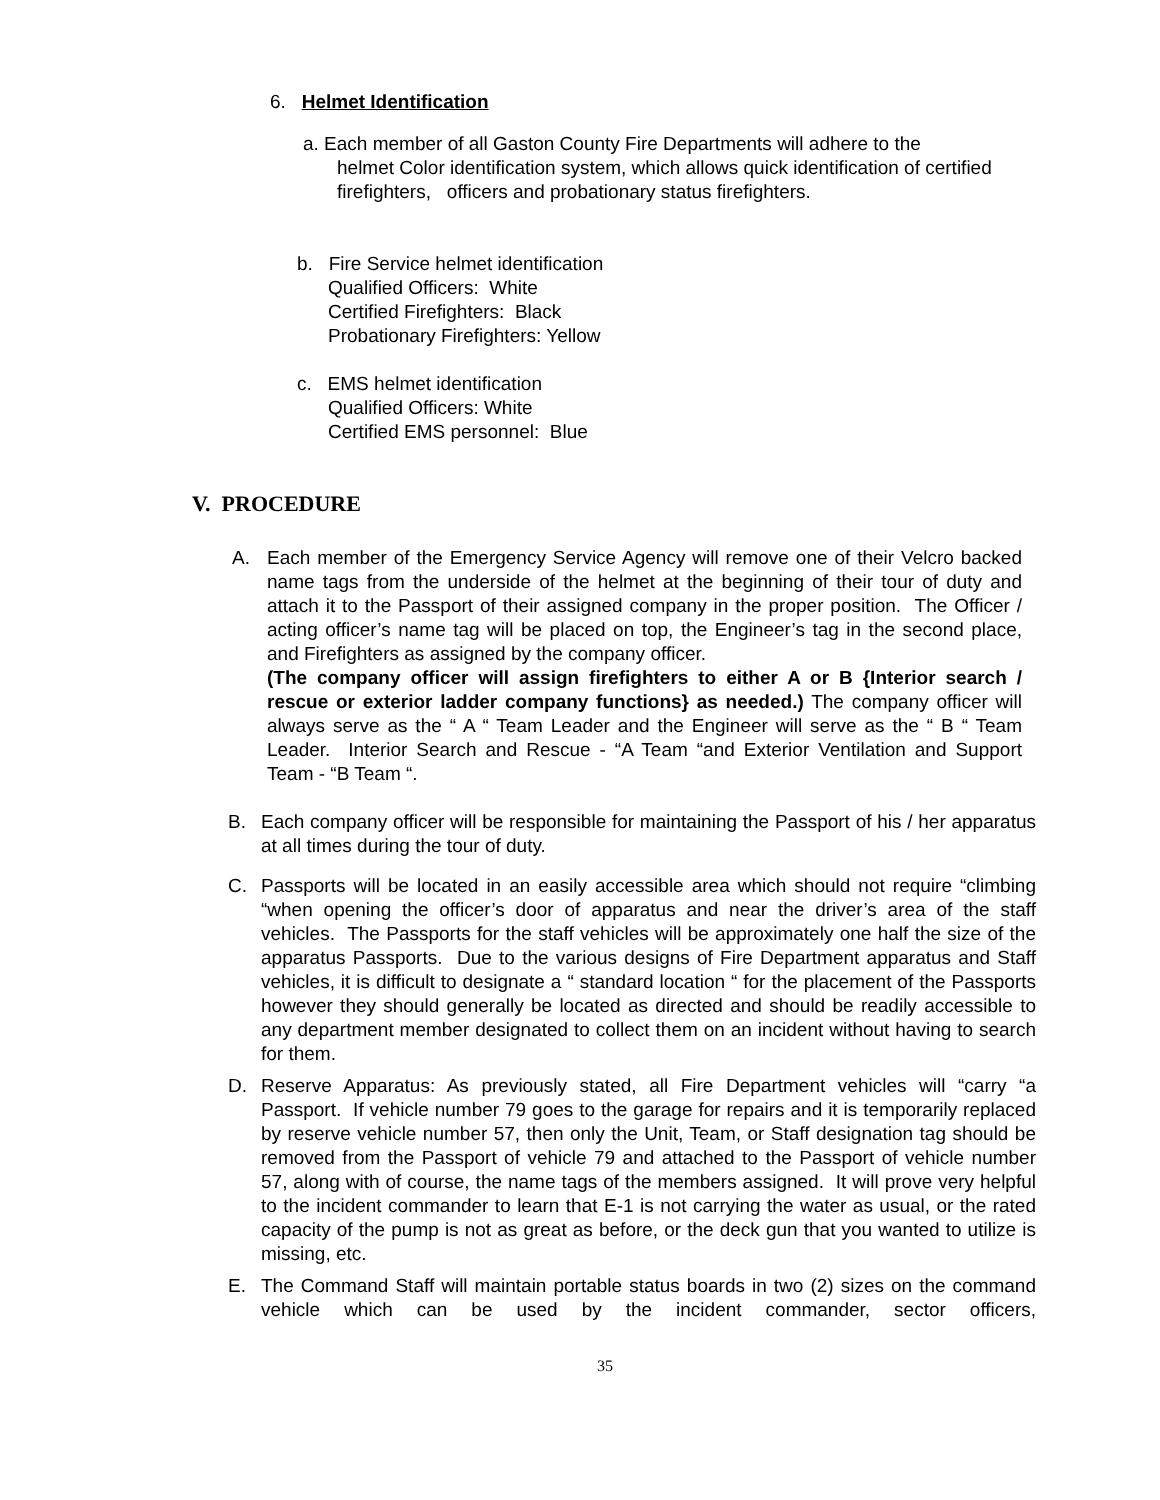6. Helmet Identification
a. Each member of all Gaston County Fire Departments will adhere to the
helmet Color identification system, which allows quick identification of certified
firefighters, officers and probationary status firefighters.
b. Fire Service helmet identification
Qualified Officers: White
Certified Firefighters: Black
Probationary Firefighters: Yellow
c. EMS helmet identification
Qualified Officers: White
Certified EMS personnel: Blue
V. PROCEDURE
A. Each member of the Emergency Service Agency will remove one of their Velcro backed name tags from the underside of the helmet at the beginning of their tour of duty and attach it to the Passport of their assigned company in the proper position. The Officer / acting officer’s name tag will be placed on top, the Engineer’s tag in the second place, and Firefighters as assigned by the company officer.
(The company officer will assign firefighters to either A or B {Interior search / rescue or exterior ladder company functions} as needed.) The company officer will always serve as the “ A “ Team Leader and the Engineer will serve as the “ B “ Team Leader. Interior Search and Rescue - “A Team “and Exterior Ventilation and Support Team - “B Team “.
B. Each company officer will be responsible for maintaining the Passport of his / her apparatus at all times during the tour of duty.
C. Passports will be located in an easily accessible area which should not require “climbing “when opening the officer’s door of apparatus and near the driver’s area of the staff vehicles. The Passports for the staff vehicles will be approximately one half the size of the apparatus Passports. Due to the various designs of Fire Department apparatus and Staff vehicles, it is difficult to designate a “ standard location “ for the placement of the Passports however they should generally be located as directed and should be readily accessible to any department member designated to collect them on an incident without having to search for them.
D. Reserve Apparatus: As previously stated, all Fire Department vehicles will “carry “a Passport. If vehicle number 79 goes to the garage for repairs and it is temporarily replaced by reserve vehicle number 57, then only the Unit, Team, or Staff designation tag should be removed from the Passport of vehicle 79 and attached to the Passport of vehicle number 57, along with of course, the name tags of the members assigned. It will prove very helpful to the incident commander to learn that E-1 is not carrying the water as usual, or the rated capacity of the pump is not as great as before, or the deck gun that you wanted to utilize is missing, etc.
E. The Command Staff will maintain portable status boards in two (2) sizes on the command vehicle which can be used by the incident commander, sector officers,
35